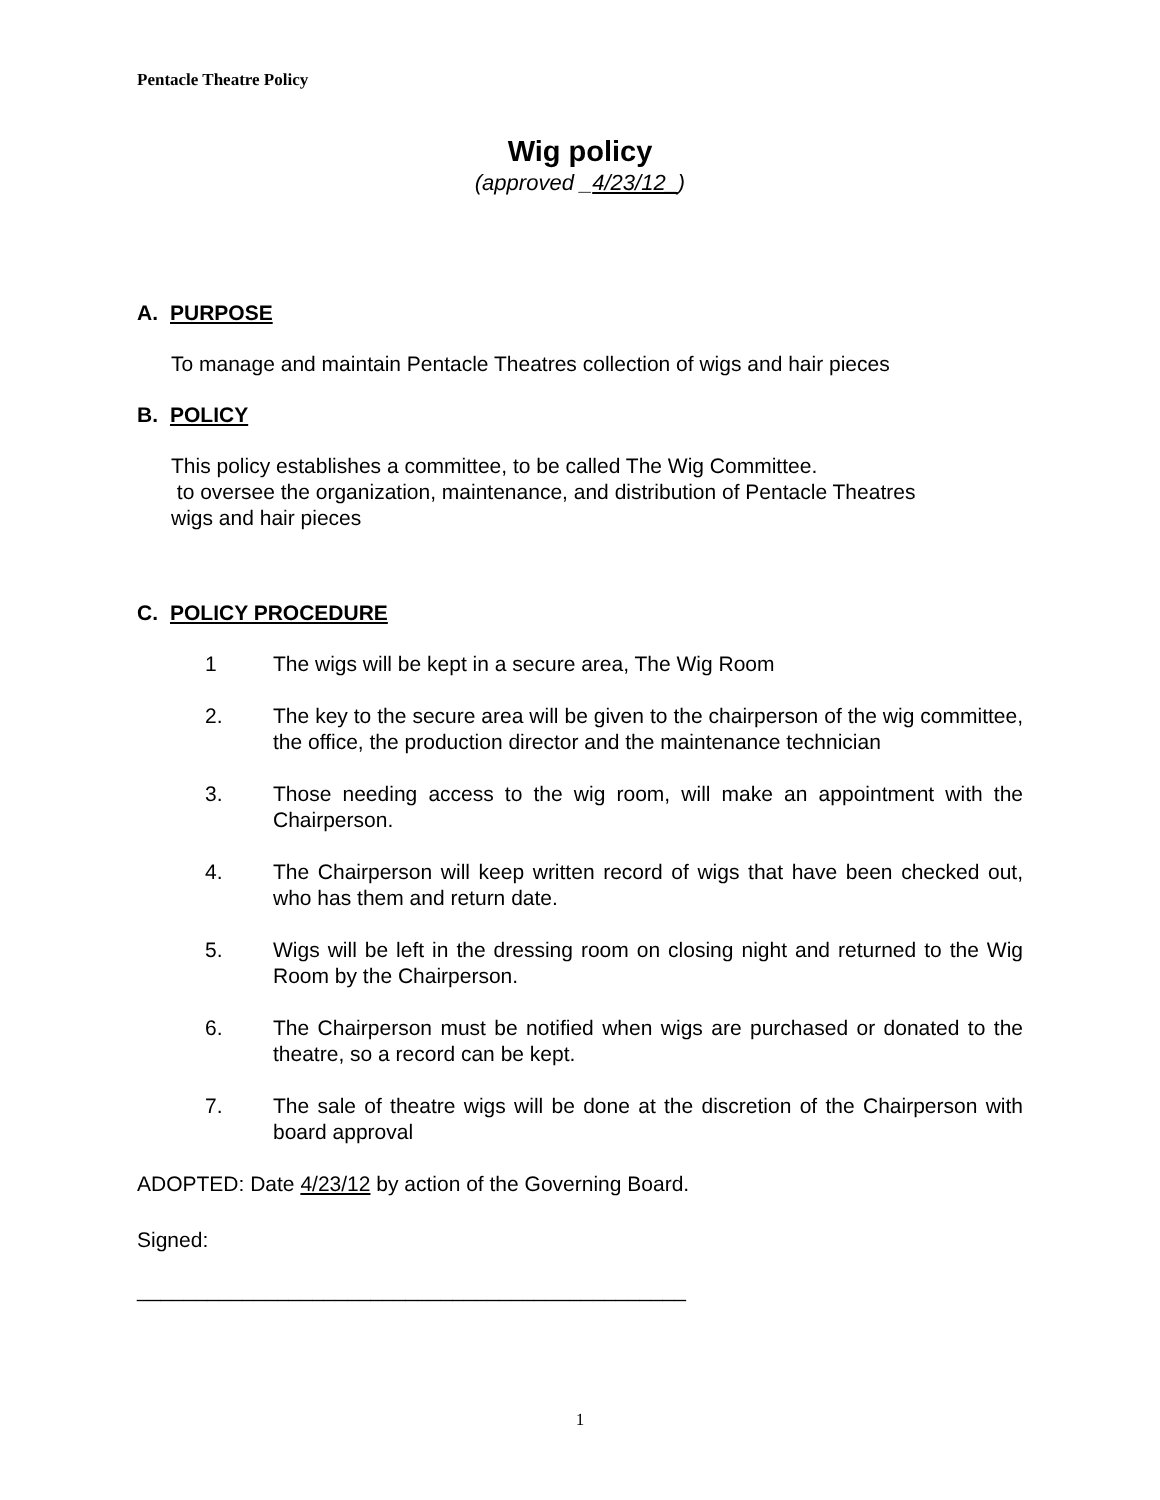Pentacle Theatre Policy
Wig policy
(approved _4/23/12_)
A. PURPOSE
To manage and maintain Pentacle Theatres collection of wigs and hair pieces
B. POLICY
This policy establishes a committee, to be called The Wig Committee.
to oversee the organization, maintenance, and distribution of Pentacle Theatres
wigs and hair pieces
C. POLICY PROCEDURE
1 The wigs will be kept in a secure area, The Wig Room
2. The key to the secure area will be given to the chairperson of the wig committee, the office, the production director and the maintenance technician
3. Those needing access to the wig room, will make an appointment with the Chairperson.
4. The Chairperson will keep written record of wigs that have been checked out, who has them and return date.
5. Wigs will be left in the dressing room on closing night and returned to the Wig Room by the Chairperson.
6. The Chairperson must be notified when wigs are purchased or donated to the theatre, so a record can be kept.
7. The sale of theatre wigs will be done at the discretion of the Chairperson with board approval
ADOPTED: Date 4/23/12 by action of the Governing Board.
Signed:
_______________________________________________
1